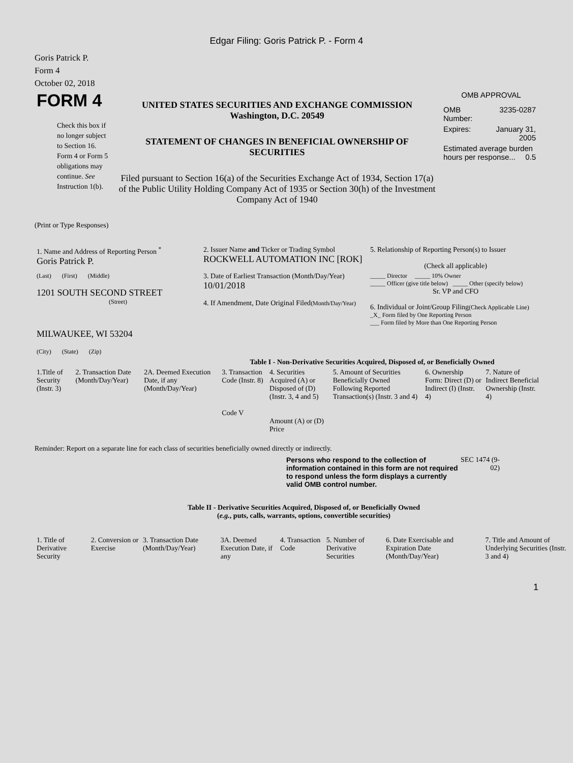Edgar Filing: Goris Patrick P. - Form 4
Goris Patrick P.
Form 4
October 02, 2018
| FORM 4 Check this box if no longer subject to Section 16. Form 4 or Form 5 obligations may continue. See Instruction 1(b). | UNITED STATES SECURITIES AND EXCHANGE COMMISSION Washington, D.C. 20549 STATEMENT OF CHANGES IN BENEFICIAL OWNERSHIP OF SECURITIES Filed pursuant to Section 16(a) of the Securities Exchange Act of 1934, Section 17(a) of the Public Utility Holding Company Act of 1935 or Section 30(h) of the Investment Company Act of 1940 | OMB APPROVAL / OMB Number: / 3235-0287 / / Expires: / January 31, 2005 / / Estimated average burden hours per response... 0.5 / / |
(Print or Type Responses)
| 1. Name and Address of Reporting Person <sup>*</sup> Goris Patrick P. | 2. Issuer Name and Ticker or Trading Symbol ROCKWELL AUTOMATION INC [ROK] | 5. Relationship of Reporting Person(s) to Issuer (Check all applicable) |
| (Last) (First) (Middle) 1201 SOUTH SECOND STREET (Street) | 3. Date of Earliest Transaction (Month/Day/Year) 10/01/2018 4. If Amendment, Date Original Filed (Month/Day/Year) | _____ Director _____ 10% Owner _____ Officer (give title below) _____ Other (specify below) Sr. VP and CFO 6. Individual or Joint/Group Filing (Check Applicable Line) _X_ Form filed by One Reporting Person ___ Form filed by More than One Reporting Person |
| MILWAUKEE, WI 53204 (City) (State) (Zip) | Table I - Non-Derivative Securities Acquired, Disposed of, or Beneficially Owned | |
| 1.Title of Security (Instr. 3) | 2. Transaction Date (Month/Day/Year) | 2A. Deemed Execution Date, if any (Month/Day/Year) | 3. Transaction Code (Instr. 8) Code V | 4. Securities Acquired (A) or Disposed of (D) (Instr. 3, 4 and 5) Amount (A) or (D) Price | 5. Amount of Securities Beneficially Owned Following Reported Transaction(s) (Instr. 3 and 4) | 6. Ownership Form: Direct (D) or Indirect (I) (Instr. 4) | 7. Nature of Indirect Beneficial Ownership (Instr. 4) |
Reminder: Report on a separate line for each class of securities beneficially owned directly or indirectly.
Persons who respond to the collection of information contained in this form are not required to respond unless the form displays a currently valid OMB control number.
SEC 1474 (9-02)
Table II - Derivative Securities Acquired, Disposed of, or Beneficially Owned
(e.g., puts, calls, warrants, options, convertible securities)
| 1. Title of Derivative Security | 2. Conversion or Exercise | 3. Transaction Date (Month/Day/Year) | 3A. Deemed Execution Date, if any | 4. Transaction Code | 5. Number of Derivative Securities | 6. Date Exercisable and Expiration Date (Month/Day/Year) | 7. Title and Amount of Underlying Securities (Instr. 3 and 4) |
1